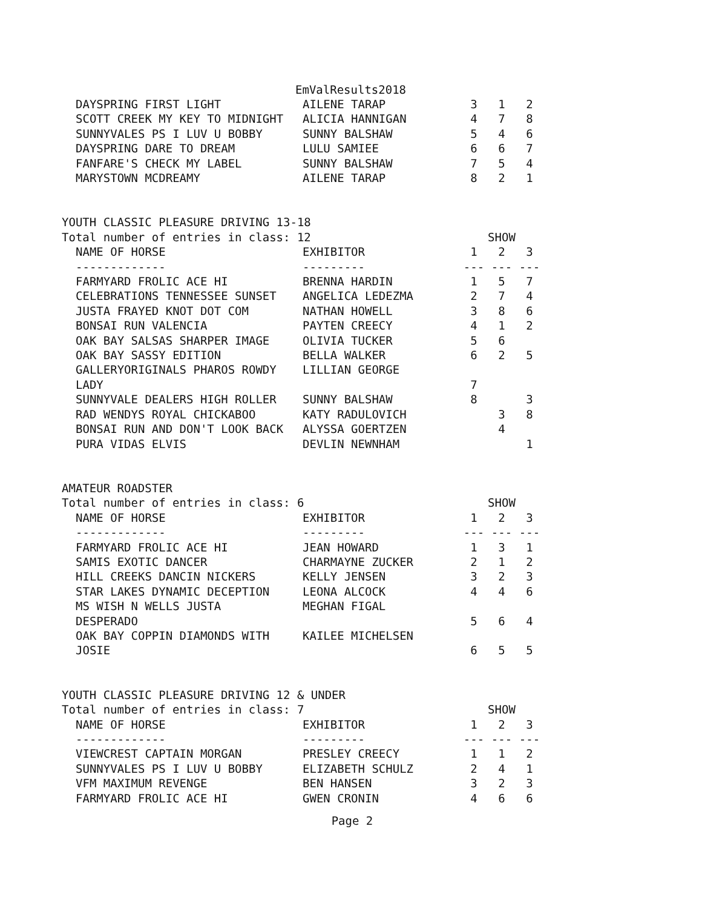EmValResults2018
| DAYSPRING FIRST LIGHT | AILENE TARAP | 3 | 1 | 2 |
| SCOTT CREEK MY KEY TO MIDNIGHT | ALICIA HANNIGAN | 4 | 7 | 8 |
| SUNNYVALES PS I LUV U BOBBY | SUNNY BALSHAW | 5 | 4 | 6 |
| DAYSPRING DARE TO DREAM | LULU SAMIEE | 6 | 6 | 7 |
| FANFARE'S CHECK MY LABEL | SUNNY BALSHAW | 7 | 5 | 4 |
| MARYSTOWN MCDREAMY | AILENE TARAP | 8 | 2 | 1 |
YOUTH CLASSIC PLEASURE DRIVING 13-18
| Total number of entries in class: 12 | | SHOW | | |
| NAME OF HORSE | EXHIBITOR | 1 | 2 | 3 |
| ------------- | --------- | --- | --- | --- |
| FARMYARD FROLIC ACE HI | BRENNA HARDIN | 1 | 5 | 7 |
| CELEBRATIONS TENNESSEE SUNSET | ANGELICA LEDEZMA | 2 | 7 | 4 |
| JUSTA FRAYED KNOT DOT COM | NATHAN HOWELL | 3 | 8 | 6 |
| BONSAI RUN VALENCIA | PAYTEN CREECY | 4 | 1 | 2 |
| OAK BAY SALSAS SHARPER IMAGE | OLIVIA TUCKER | 5 | 6 | |
| OAK BAY SASSY EDITION | BELLA WALKER | 6 | 2 | 5 |
| GALLERYORIGINALS PHAROS ROWDY LADY | LILLIAN GEORGE | 7 | | |
| SUNNYVALE DEALERS HIGH ROLLER | SUNNY BALSHAW | 8 | | 3 |
| RAD WENDYS ROYAL CHICKABOO | KATY RADULOVICH | | 3 | 8 |
| BONSAI RUN AND DON'T LOOK BACK | ALYSSA GOERTZEN | | 4 | |
| PURA VIDAS ELVIS | DEVLIN NEWNHAM | | | 1 |
AMATEUR ROADSTER
| Total number of entries in class: 6 | | SHOW | | |
| NAME OF HORSE | EXHIBITOR | 1 | 2 | 3 |
| ------------- | --------- | --- | --- | --- |
| FARMYARD FROLIC ACE HI | JEAN HOWARD | 1 | 3 | 1 |
| SAMIS EXOTIC DANCER | CHARMAYNE ZUCKER | 2 | 1 | 2 |
| HILL CREEKS DANCIN NICKERS | KELLY JENSEN | 3 | 2 | 3 |
| STAR LAKES DYNAMIC DECEPTION | LEONA ALCOCK | 4 | 4 | 6 |
| MS WISH N WELLS JUSTA DESPERADO | MEGHAN FIGAL | 5 | 6 | 4 |
| OAK BAY COPPIN DIAMONDS WITH JOSIE | KAILEE MICHELSEN | 6 | 5 | 5 |
YOUTH CLASSIC PLEASURE DRIVING 12 & UNDER
| Total number of entries in class: 7 | | SHOW | | |
| NAME OF HORSE | EXHIBITOR | 1 | 2 | 3 |
| ------------- | --------- | --- | --- | --- |
| VIEWCREST CAPTAIN MORGAN | PRESLEY CREECY | 1 | 1 | 2 |
| SUNNYVALES PS I LUV U BOBBY | ELIZABETH SCHULZ | 2 | 4 | 1 |
| VFM MAXIMUM REVENGE | BEN HANSEN | 3 | 2 | 3 |
| FARMYARD FROLIC ACE HI | GWEN CRONIN | 4 | 6 | 6 |
Page 2